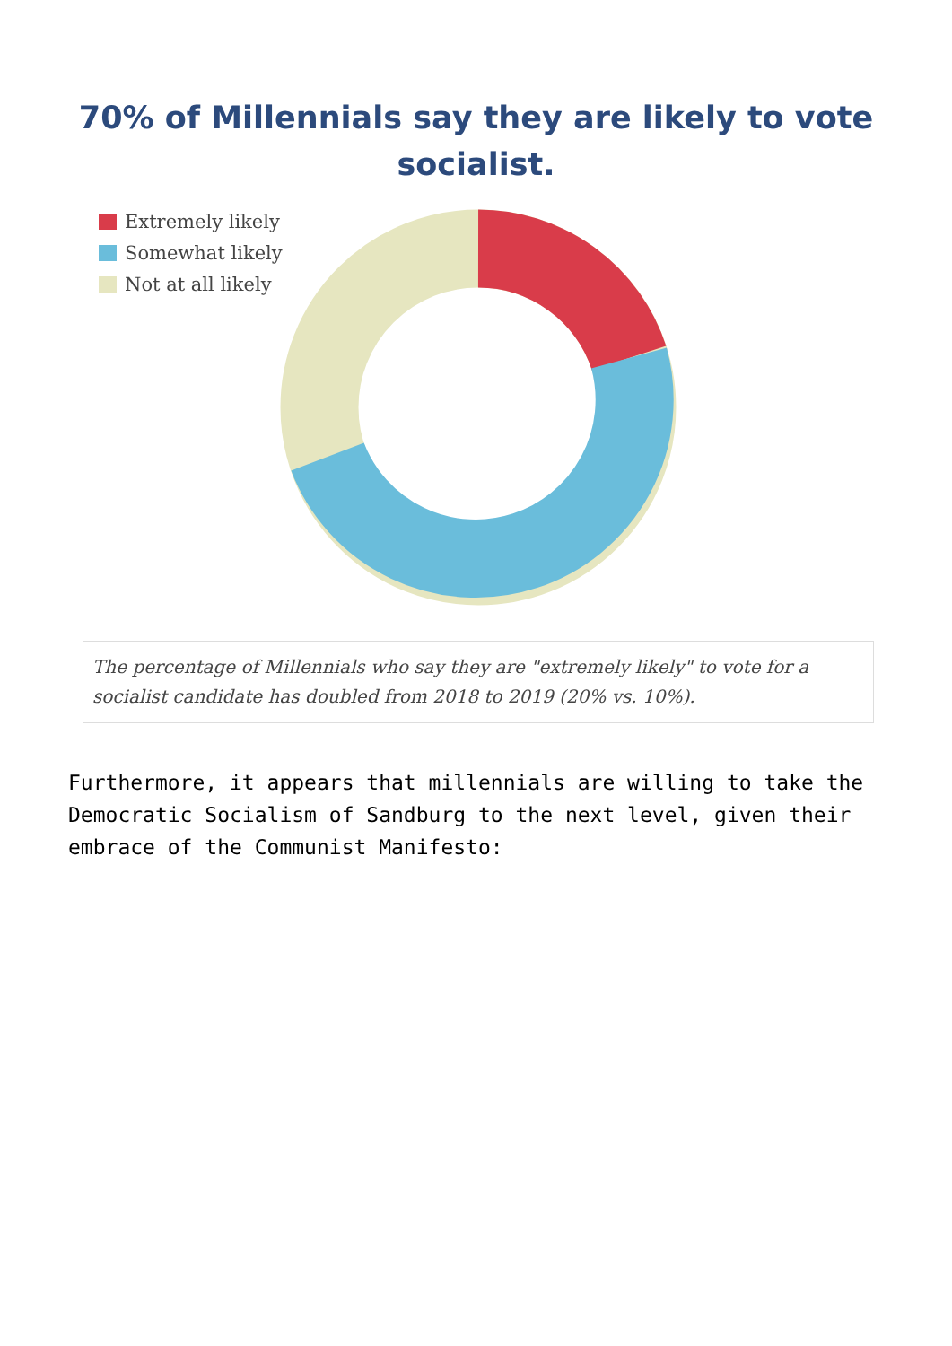70% of Millennials say they are likely to vote
socialist.
Extremely likely
Somewhat likely
Not at all likely
The percentage of Millennials who say they are "extremely likely" to vote for a socialist candidate has doubled from 2018 to 2019 (20% vs. 10%).
Furthermore, it appears that millennials are willing to take the Democratic Socialism of Sandburg to the next level, given their embrace of the Communist Manifesto: